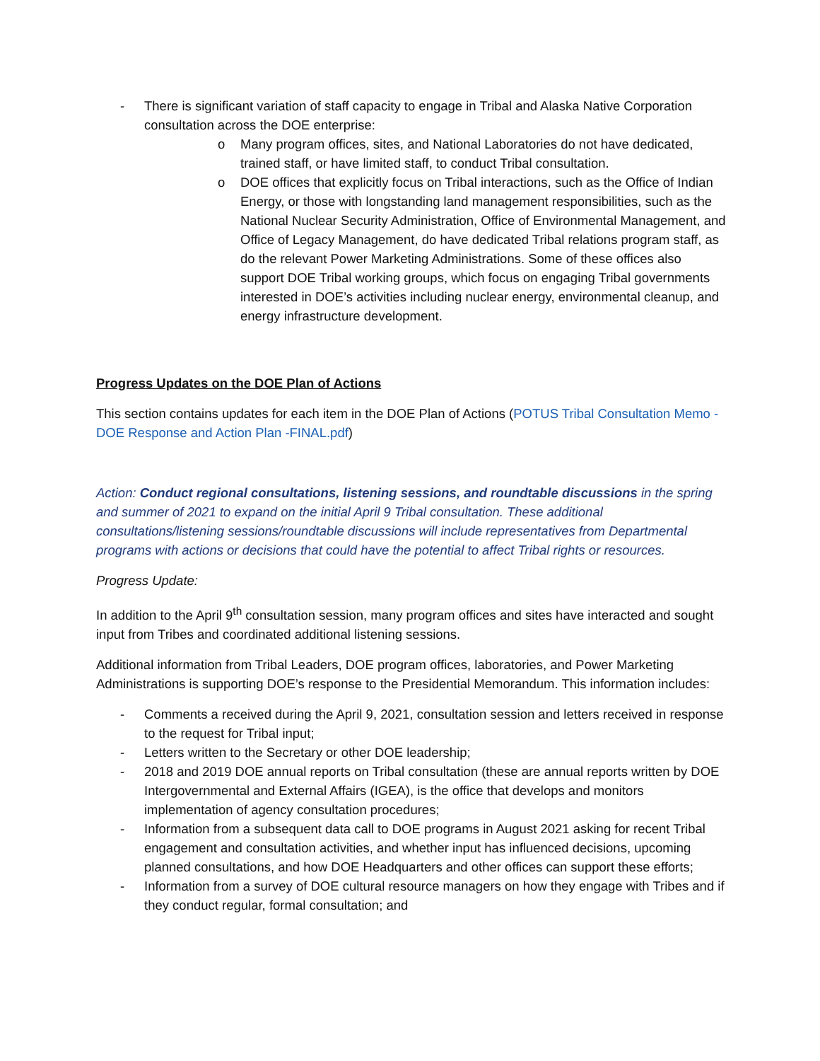- There is significant variation of staff capacity to engage in Tribal and Alaska Native Corporation consultation across the DOE enterprise:
o Many program offices, sites, and National Laboratories do not have dedicated, trained staff, or have limited staff, to conduct Tribal consultation.
o DOE offices that explicitly focus on Tribal interactions, such as the Office of Indian Energy, or those with longstanding land management responsibilities, such as the National Nuclear Security Administration, Office of Environmental Management, and Office of Legacy Management, do have dedicated Tribal relations program staff, as do the relevant Power Marketing Administrations. Some of these offices also support DOE Tribal working groups, which focus on engaging Tribal governments interested in DOE’s activities including nuclear energy, environmental cleanup, and energy infrastructure development.
Progress Updates on the DOE Plan of Actions
This section contains updates for each item in the DOE Plan of Actions (POTUS Tribal Consultation Memo - DOE Response and Action Plan -FINAL.pdf)
Action: Conduct regional consultations, listening sessions, and roundtable discussions in the spring and summer of 2021 to expand on the initial April 9 Tribal consultation. These additional consultations/listening sessions/roundtable discussions will include representatives from Departmental programs with actions or decisions that could have the potential to affect Tribal rights or resources.
Progress Update:
In addition to the April 9<sup>th</sup> consultation session, many program offices and sites have interacted and sought input from Tribes and coordinated additional listening sessions.
Additional information from Tribal Leaders, DOE program offices, laboratories, and Power Marketing Administrations is supporting DOE’s response to the Presidential Memorandum. This information includes:
- Comments a received during the April 9, 2021, consultation session and letters received in response to the request for Tribal input;
- Letters written to the Secretary or other DOE leadership;
- 2018 and 2019 DOE annual reports on Tribal consultation (these are annual reports written by DOE Intergovernmental and External Affairs (IGEA), is the office that develops and monitors implementation of agency consultation procedures;
- Information from a subsequent data call to DOE programs in August 2021 asking for recent Tribal engagement and consultation activities, and whether input has influenced decisions, upcoming planned consultations, and how DOE Headquarters and other offices can support these efforts;
- Information from a survey of DOE cultural resource managers on how they engage with Tribes and if they conduct regular, formal consultation; and